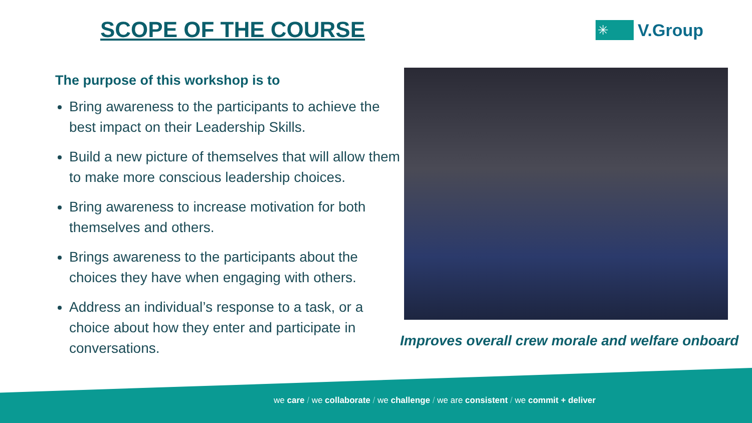SCOPE OF THE COURSE
✳
V.Group
The purpose of this workshop is to
Bring awareness to the participants to achieve the best impact on their Leadership Skills.
Build a new picture of themselves that will allow them to make more conscious leadership choices.
Bring awareness to increase motivation for both themselves and others.
Brings awareness to the participants about the choices they have when engaging with others.
Address an individual’s response to a task, or a choice about how they enter and participate in conversations.
Improves overall crew morale and welfare onboard
we care / we collaborate / we challenge / we are consistent / we commit + deliver